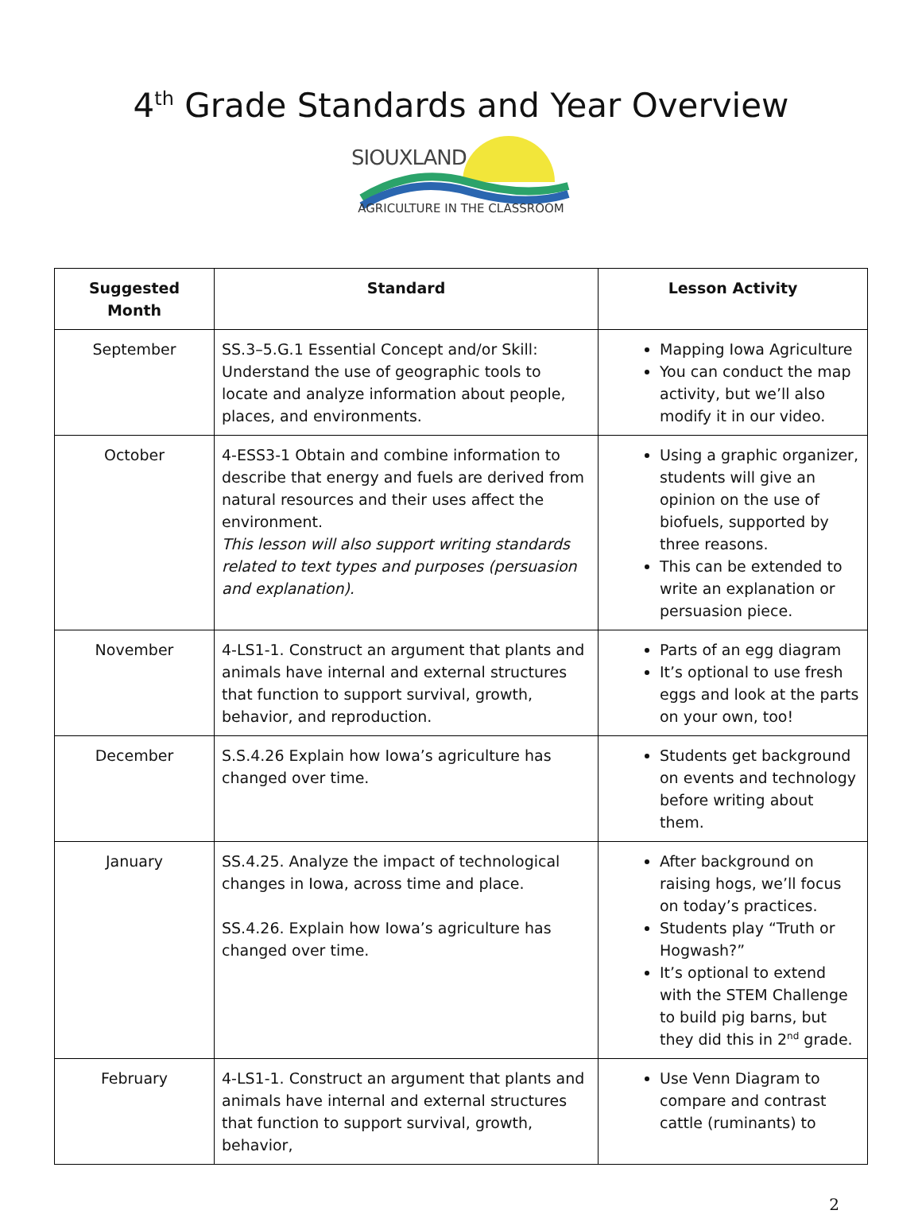4<sup>th</sup> Grade Standards and Year Overview
SIOUXLAND
AGRICULTURE IN THE CLASSROOM
| Suggested Month | Standard | Lesson Activity |
| --- | --- | --- |
| September | SS.3–5.G.1 Essential Concept and/or Skill: Understand the use of geographic tools to locate and analyze information about people, places, and environments. | Mapping Iowa Agriculture You can conduct the map activity, but we’ll also modify it in our video. |
| October | 4-ESS3-1 Obtain and combine information to describe that energy and fuels are derived from natural resources and their uses affect the environment. This lesson will also support writing standards related to text types and purposes (persuasion and explanation). | Using a graphic organizer, students will give an opinion on the use of biofuels, supported by three reasons. This can be extended to write an explanation or persuasion piece. |
| November | 4-LS1-1. Construct an argument that plants and animals have internal and external structures that function to support survival, growth, behavior, and reproduction. | Parts of an egg diagram It’s optional to use fresh eggs and look at the parts on your own, too! |
| December | S.S.4.26 Explain how Iowa’s agriculture has changed over time. | Students get background on events and technology before writing about them. |
| January | SS.4.25. Analyze the impact of technological changes in Iowa, across time and place. SS.4.26. Explain how Iowa’s agriculture has changed over time. | After background on raising hogs, we’ll focus on today’s practices. Students play “Truth or Hogwash?” It’s optional to extend with the STEM Challenge to build pig barns, but they did this in 2<sup>nd</sup> grade. |
| February | 4-LS1-1. Construct an argument that plants and animals have internal and external structures that function to support survival, growth, behavior, | Use Venn Diagram to compare and contrast cattle (ruminants) to |
2